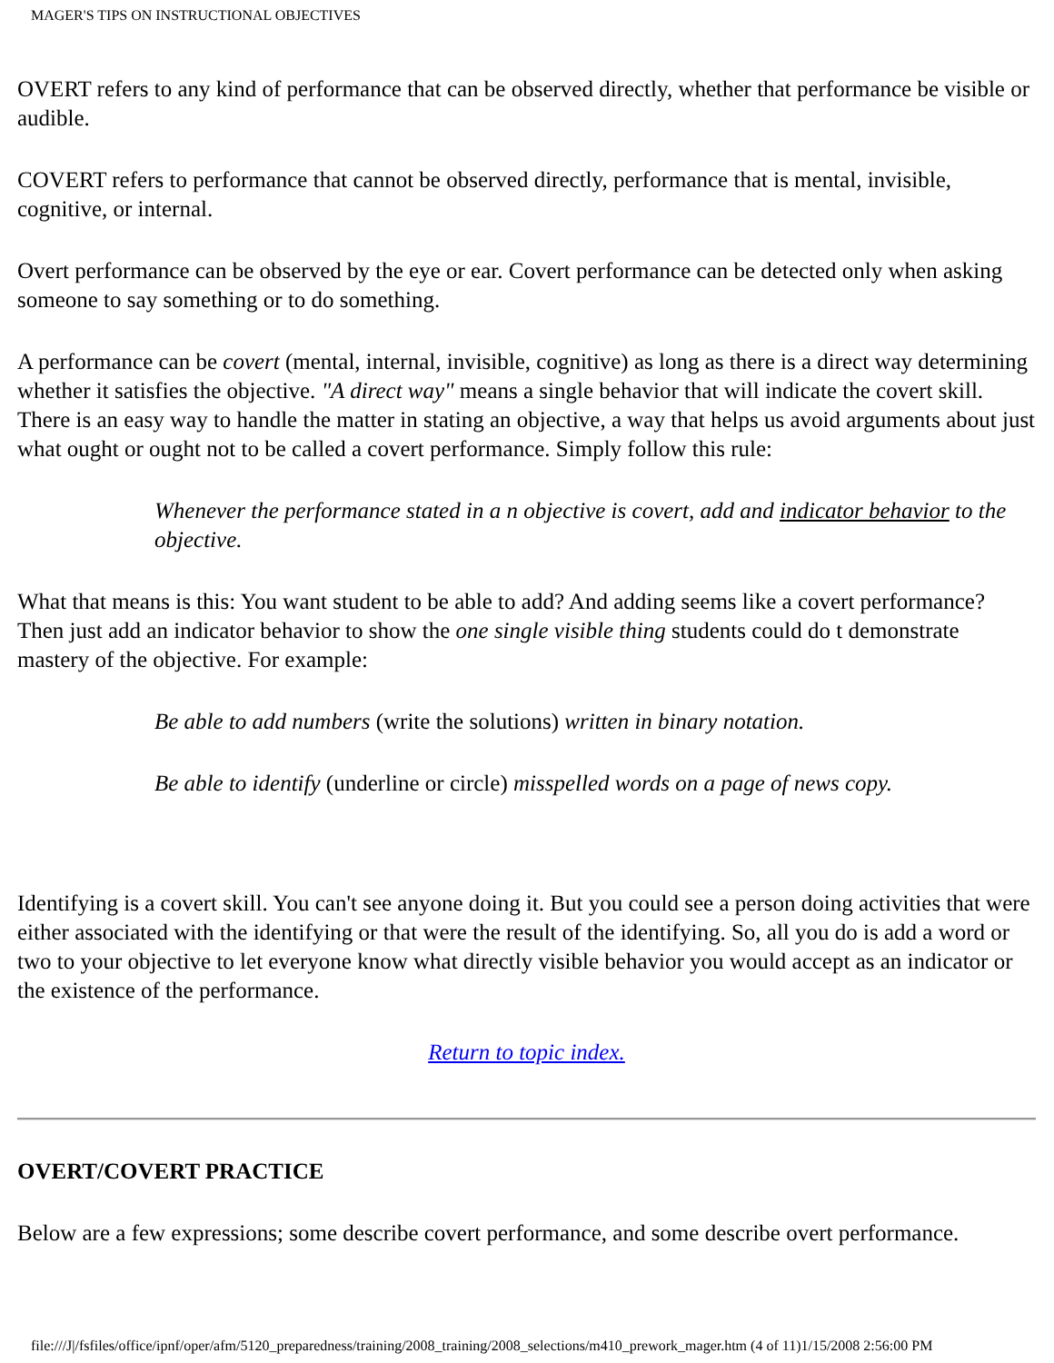MAGER'S TIPS ON INSTRUCTIONAL OBJECTIVES
OVERT refers to any kind of performance that can be observed directly, whether that performance be visible or audible.
COVERT refers to performance that cannot be observed directly, performance that is mental, invisible, cognitive, or internal.
Overt performance can be observed by the eye or ear. Covert performance can be detected only when asking someone to say something or to do something.
A performance can be covert (mental, internal, invisible, cognitive) as long as there is a direct way determining whether it satisfies the objective. "A direct way" means a single behavior that will indicate the covert skill. There is an easy way to handle the matter in stating an objective, a way that helps us avoid arguments about just what ought or ought not to be called a covert performance. Simply follow this rule:
Whenever the performance stated in a n objective is covert, add and indicator behavior to the objective.
What that means is this: You want student to be able to add? And adding seems like a covert performance? Then just add an indicator behavior to show the one single visible thing students could do t demonstrate mastery of the objective. For example:
Be able to add numbers (write the solutions) written in binary notation.
Be able to identify (underline or circle) misspelled words on a page of news copy.
Identifying is a covert skill. You can't see anyone doing it. But you could see a person doing activities that were either associated with the identifying or that were the result of the identifying. So, all you do is add a word or two to your objective to let everyone know what directly visible behavior you would accept as an indicator or the existence of the performance.
Return to topic index.
OVERT/COVERT PRACTICE
Below are a few expressions; some describe covert performance, and some describe overt performance.
file:///J|/fsfiles/office/ipnf/oper/afm/5120_preparedness/training/2008_training/2008_selections/m410_prework_mager.htm (4 of 11)1/15/2008 2:56:00 PM